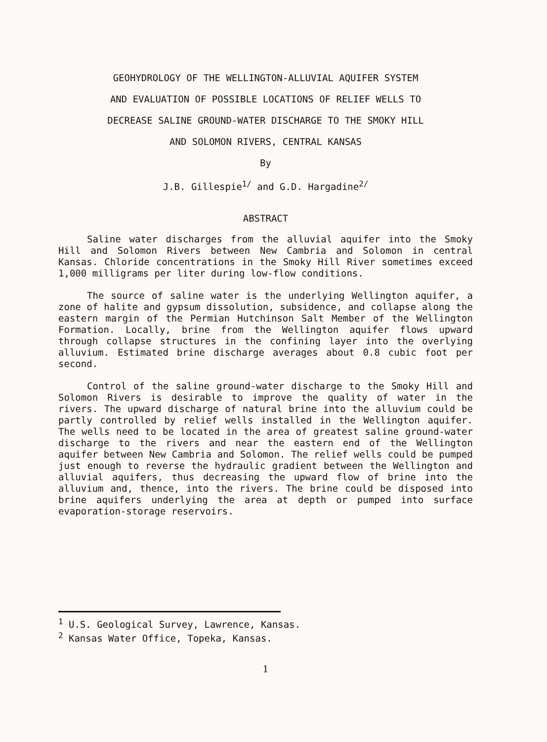GEOHYDROLOGY OF THE WELLINGTON-ALLUVIAL AQUIFER SYSTEM
AND EVALUATION OF POSSIBLE LOCATIONS OF RELIEF WELLS TO
DECREASE SALINE GROUND-WATER DISCHARGE TO THE SMOKY HILL
AND SOLOMON RIVERS, CENTRAL KANSAS
By
J.B. Gillespie<sup>1/</sup> and G.D. Hargadine<sup>2/</sup>
ABSTRACT
Saline water discharges from the alluvial aquifer into the Smoky Hill and Solomon Rivers between New Cambria and Solomon in central Kansas. Chloride concentrations in the Smoky Hill River sometimes exceed 1,000 milligrams per liter during low-flow conditions.
The source of saline water is the underlying Wellington aquifer, a zone of halite and gypsum dissolution, subsidence, and collapse along the eastern margin of the Permian Hutchinson Salt Member of the Wellington Formation. Locally, brine from the Wellington aquifer flows upward through collapse structures in the confining layer into the overlying alluvium. Estimated brine discharge averages about 0.8 cubic foot per second.
Control of the saline ground-water discharge to the Smoky Hill and Solomon Rivers is desirable to improve the quality of water in the rivers. The upward discharge of natural brine into the alluvium could be partly controlled by relief wells installed in the Wellington aquifer. The wells need to be located in the area of greatest saline ground-water discharge to the rivers and near the eastern end of the Wellington aquifer between New Cambria and Solomon. The relief wells could be pumped just enough to reverse the hydraulic gradient between the Wellington and alluvial aquifers, thus decreasing the upward flow of brine into the alluvium and, thence, into the rivers. The brine could be disposed into brine aquifers underlying the area at depth or pumped into surface evaporation-storage reservoirs.
<sup>1</sup> U.S. Geological Survey, Lawrence, Kansas.
<sup>2</sup> Kansas Water Office, Topeka, Kansas.
1